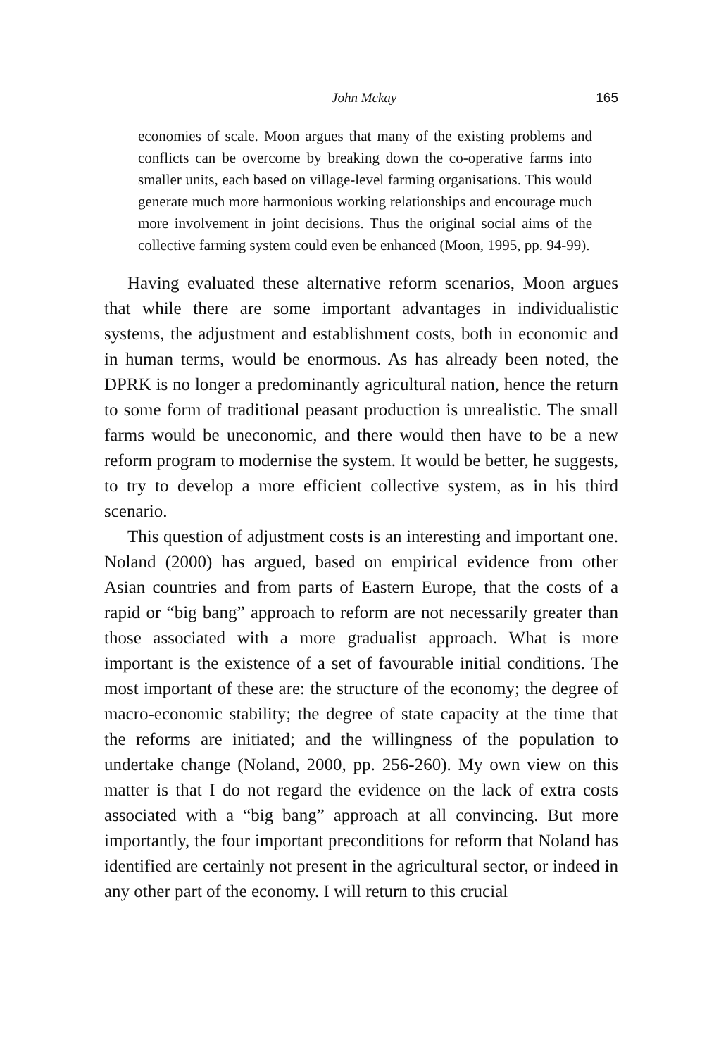John Mckay 165
economies of scale. Moon argues that many of the existing problems and conflicts can be overcome by breaking down the co-operative farms into smaller units, each based on village-level farming organisations. This would generate much more harmonious working relationships and encourage much more involvement in joint decisions. Thus the original social aims of the collective farming system could even be enhanced (Moon, 1995, pp. 94-99).
Having evaluated these alternative reform scenarios, Moon argues that while there are some important advantages in individualistic systems, the adjustment and establishment costs, both in economic and in human terms, would be enormous. As has already been noted, the DPRK is no longer a predominantly agricultural nation, hence the return to some form of traditional peasant production is unrealistic. The small farms would be uneconomic, and there would then have to be a new reform program to modernise the system. It would be better, he suggests, to try to develop a more efficient collective system, as in his third scenario.
This question of adjustment costs is an interesting and important one. Noland (2000) has argued, based on empirical evidence from other Asian countries and from parts of Eastern Europe, that the costs of a rapid or “big bang” approach to reform are not necessarily greater than those associated with a more gradualist approach. What is more important is the existence of a set of favourable initial conditions. The most important of these are: the structure of the economy; the degree of macro-economic stability; the degree of state capacity at the time that the reforms are initiated; and the willingness of the population to undertake change (Noland, 2000, pp. 256-260). My own view on this matter is that I do not regard the evidence on the lack of extra costs associated with a “big bang” approach at all convincing. But more importantly, the four important preconditions for reform that Noland has identified are certainly not present in the agricultural sector, or indeed in any other part of the economy. I will return to this crucial